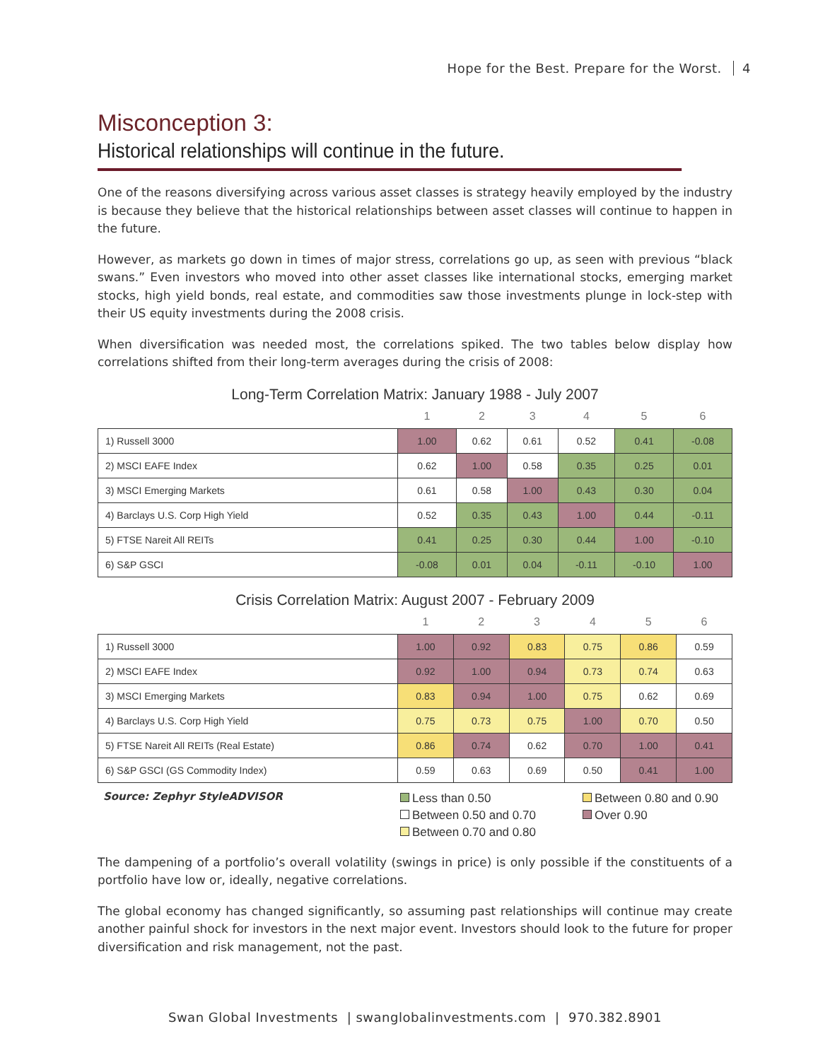Hope for the Best. Prepare for the Worst. 4
Misconception 3:
Historical relationships will continue in the future.
One of the reasons diversifying across various asset classes is strategy heavily employed by the industry is because they believe that the historical relationships between asset classes will continue to happen in the future.
However, as markets go down in times of major stress, correlations go up, as seen with previous “black swans.” Even investors who moved into other asset classes like international stocks, emerging market stocks, high yield bonds, real estate, and commodities saw those investments plunge in lock-step with their US equity investments during the 2008 crisis.
When diversification was needed most, the correlations spiked. The two tables below display how correlations shifted from their long-term averages during the crisis of 2008:
Long-Term Correlation Matrix: January 1988 - July 2007
| | 1 | 2 | 3 | 4 | 5 | 6 |
| --- | --- | --- | --- | --- | --- | --- |
| 1) Russell 3000 | 1.00 | 0.62 | 0.61 | 0.52 | 0.41 | -0.08 |
| 2) MSCI EAFE Index | 0.62 | 1.00 | 0.58 | 0.35 | 0.25 | 0.01 |
| 3) MSCI Emerging Markets | 0.61 | 0.58 | 1.00 | 0.43 | 0.30 | 0.04 |
| 4) Barclays U.S. Corp High Yield | 0.52 | 0.35 | 0.43 | 1.00 | 0.44 | -0.11 |
| 5) FTSE Nareit All REITs | 0.41 | 0.25 | 0.30 | 0.44 | 1.00 | -0.10 |
| 6) S&P GSCI | -0.08 | 0.01 | 0.04 | -0.11 | -0.10 | 1.00 |
Crisis Correlation Matrix: August 2007 - February 2009
| | 1 | 2 | 3 | 4 | 5 | 6 |
| --- | --- | --- | --- | --- | --- | --- |
| 1) Russell 3000 | 1.00 | 0.92 | 0.83 | 0.75 | 0.86 | 0.59 |
| 2) MSCI EAFE Index | 0.92 | 1.00 | 0.94 | 0.73 | 0.74 | 0.63 |
| 3) MSCI Emerging Markets | 0.83 | 0.94 | 1.00 | 0.75 | 0.62 | 0.69 |
| 4) Barclays U.S. Corp High Yield | 0.75 | 0.73 | 0.75 | 1.00 | 0.70 | 0.50 |
| 5) FTSE Nareit All REITs (Real Estate) | 0.86 | 0.74 | 0.62 | 0.70 | 1.00 | 0.41 |
| 6) S&P GSCI (GS Commodity Index) | 0.59 | 0.63 | 0.69 | 0.50 | 0.41 | 1.00 |
Source: Zephyr StyleADVISOR
Less than 0.50
Between 0.50 and 0.70
Between 0.70 and 0.80
Between 0.80 and 0.90
Over 0.90
The dampening of a portfolio’s overall volatility (swings in price) is only possible if the constituents of a portfolio have low or, ideally, negative correlations.
The global economy has changed significantly, so assuming past relationships will continue may create another painful shock for investors in the next major event. Investors should look to the future for proper diversification and risk management, not the past.
Swan Global Investments | swanglobalinvestments.com | 970.382.8901